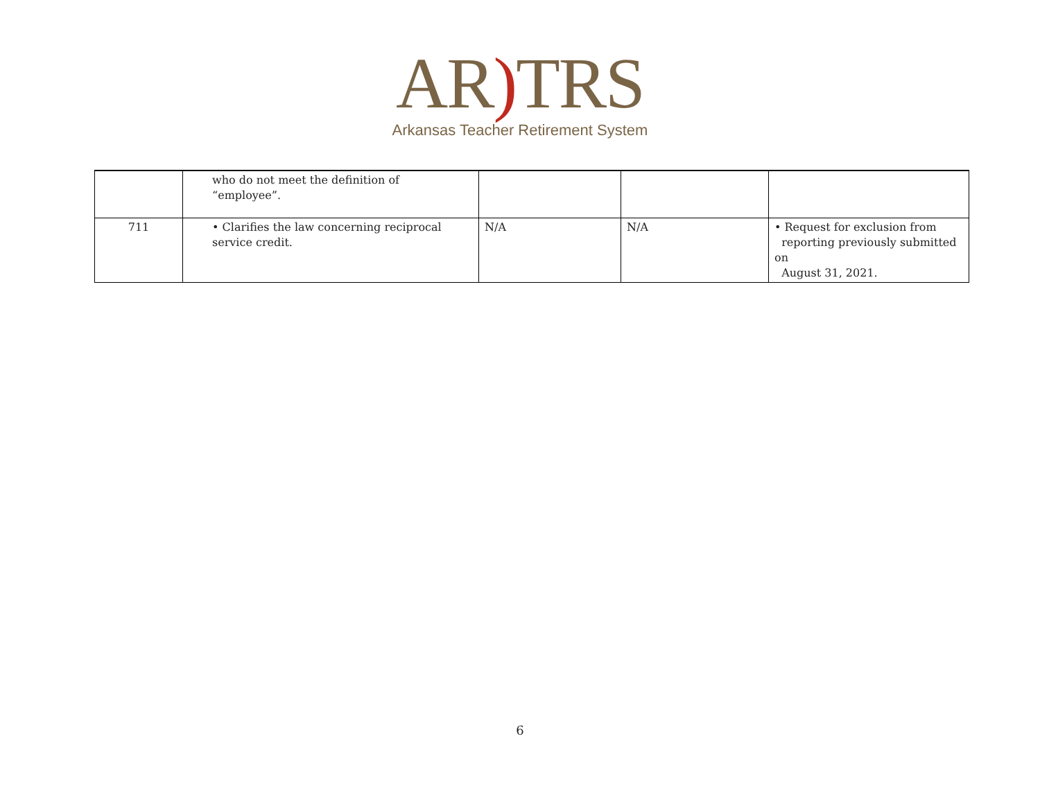AR) TRS
Arkansas Teacher Retirement System
| | who do not meet the definition of “employee”. | | | |
| 711 | • Clarifies the law concerning reciprocal service credit. | N/A | N/A | • Request for exclusion from reporting previously submitted on August 31, 2021. |
6